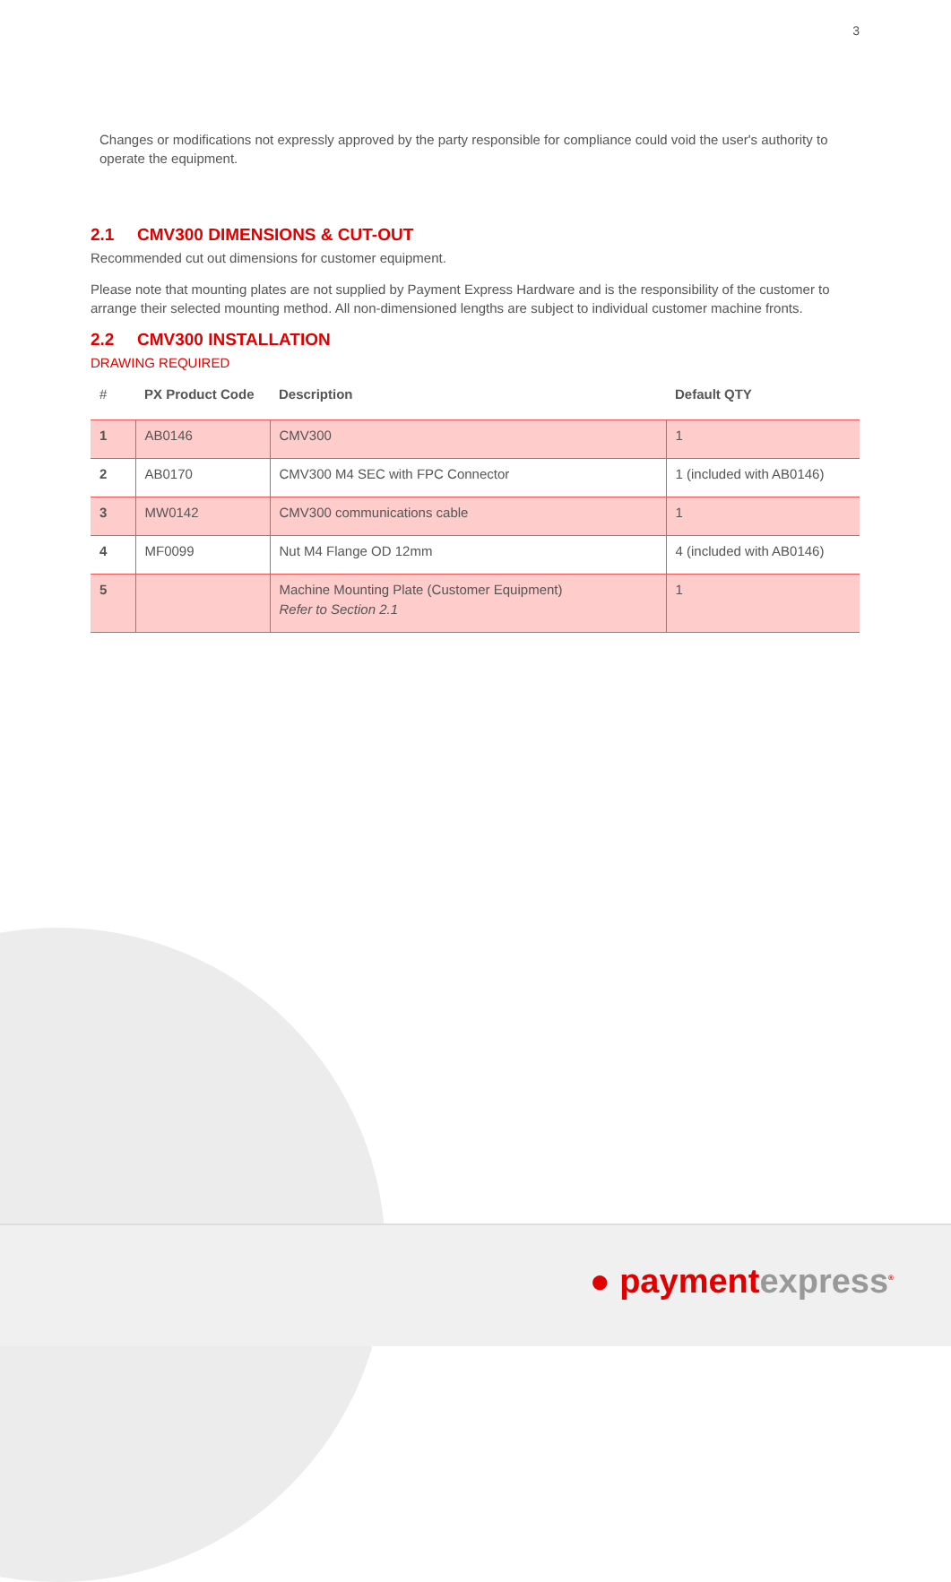3
Changes or modifications not expressly approved by the party responsible for compliance could void the user's authority to operate the equipment.
2.1 CMV300 DIMENSIONS & CUT-OUT
Recommended cut out dimensions for customer equipment.
Please note that mounting plates are not supplied by Payment Express Hardware and is the responsibility of the customer to arrange their selected mounting method. All non-dimensioned lengths are subject to individual customer machine fronts.
2.2 CMV300 INSTALLATION
DRAWING REQUIRED
| # | PX Product Code | Description | Default QTY |
| --- | --- | --- | --- |
| 1 | AB0146 | CMV300 | 1 |
| 2 | AB0170 | CMV300 M4 SEC with FPC Connector | 1 (included with AB0146) |
| 3 | MW0142 | CMV300 communications cable | 1 |
| 4 | MF0099 | Nut M4 Flange OD 12mm | 4 (included with AB0146) |
| 5 | | Machine Mounting Plate (Customer Equipment) Refer to Section 2.1 | 1 |
● paymentexpress<sup>®</sup>